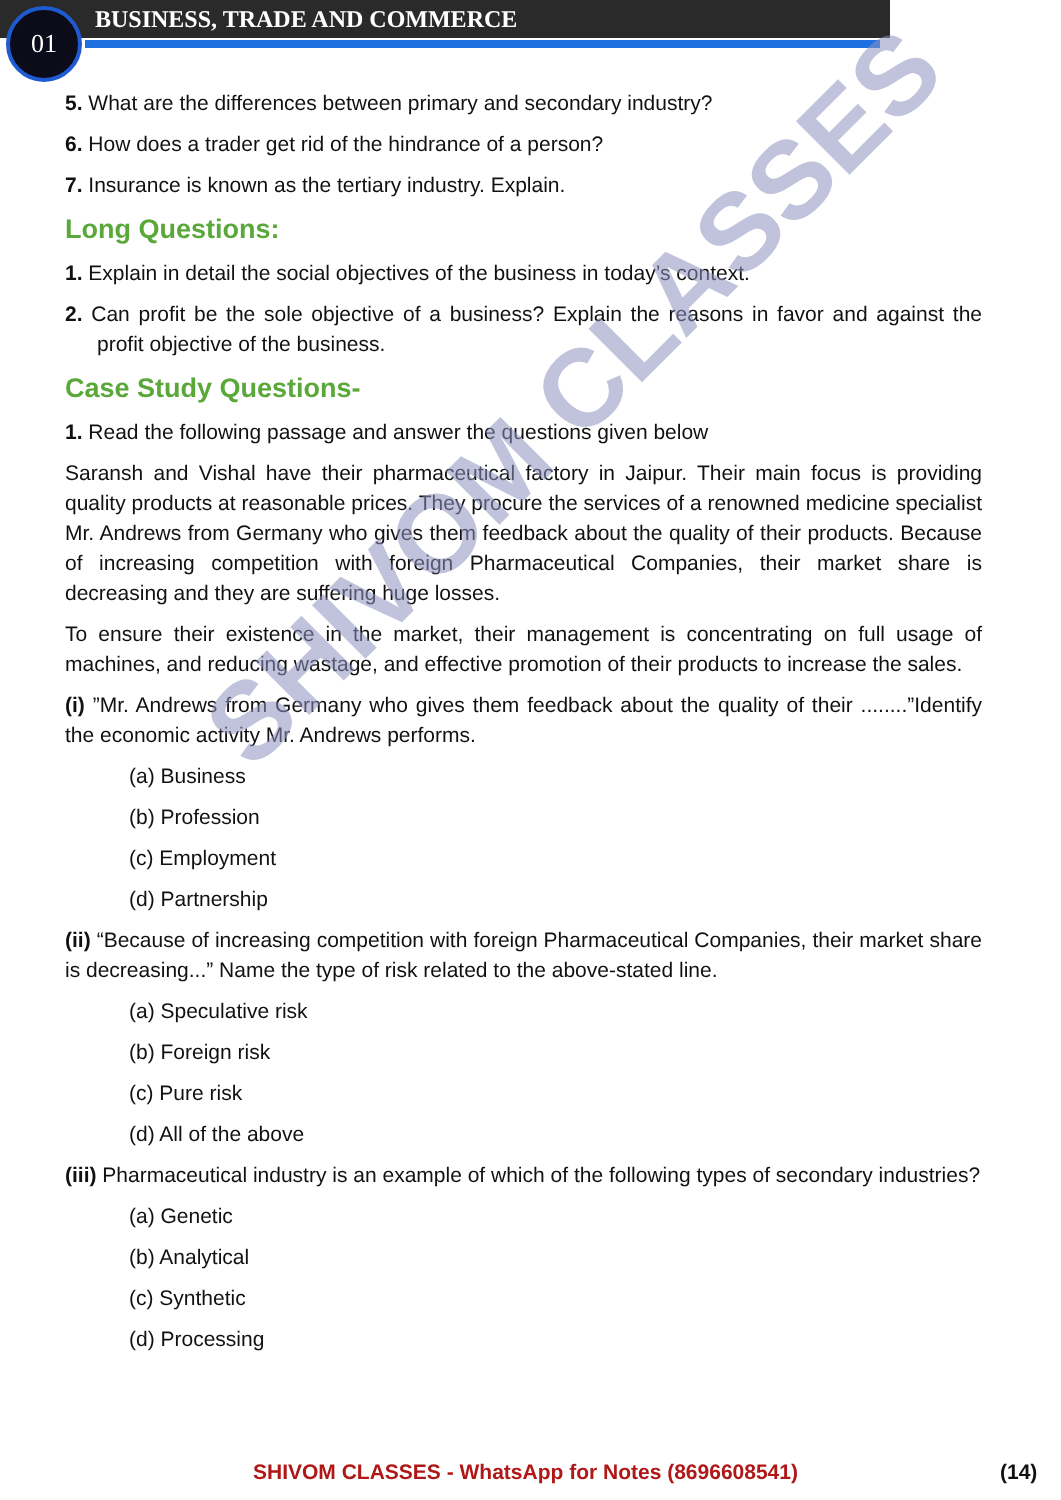01 BUSINESS, TRADE AND COMMERCE
5. What are the differences between primary and secondary industry?
6. How does a trader get rid of the hindrance of a person?
7. Insurance is known as the tertiary industry. Explain.
Long Questions:
1. Explain in detail the social objectives of the business in today’s context.
2. Can profit be the sole objective of a business? Explain the reasons in favor and against the profit objective of the business.
Case Study Questions-
1. Read the following passage and answer the questions given below
Saransh and Vishal have their pharmaceutical factory in Jaipur. Their main focus is providing quality products at reasonable prices. They procure the services of a renowned medicine specialist Mr. Andrews from Germany who gives them feedback about the quality of their products. Because of increasing competition with foreign Pharmaceutical Companies, their market share is decreasing and they are suffering huge losses.
To ensure their existence in the market, their management is concentrating on full usage of machines, and reducing wastage, and effective promotion of their products to increase the sales.
(i) ”Mr. Andrews from Germany who gives them feedback about the quality of their ........”Identify the economic activity Mr. Andrews performs.
(a) Business
(b) Profession
(c) Employment
(d) Partnership
(ii) “Because of increasing competition with foreign Pharmaceutical Companies, their market share is decreasing...” Name the type of risk related to the above-stated line.
(a) Speculative risk
(b) Foreign risk
(c) Pure risk
(d) All of the above
(iii) Pharmaceutical industry is an example of which of the following types of secondary industries?
(a) Genetic
(b) Analytical
(c) Synthetic
(d) Processing
SHIVOM CLASSES
SHIVOM CLASSES - WhatsApp for Notes (8696608541) (14)